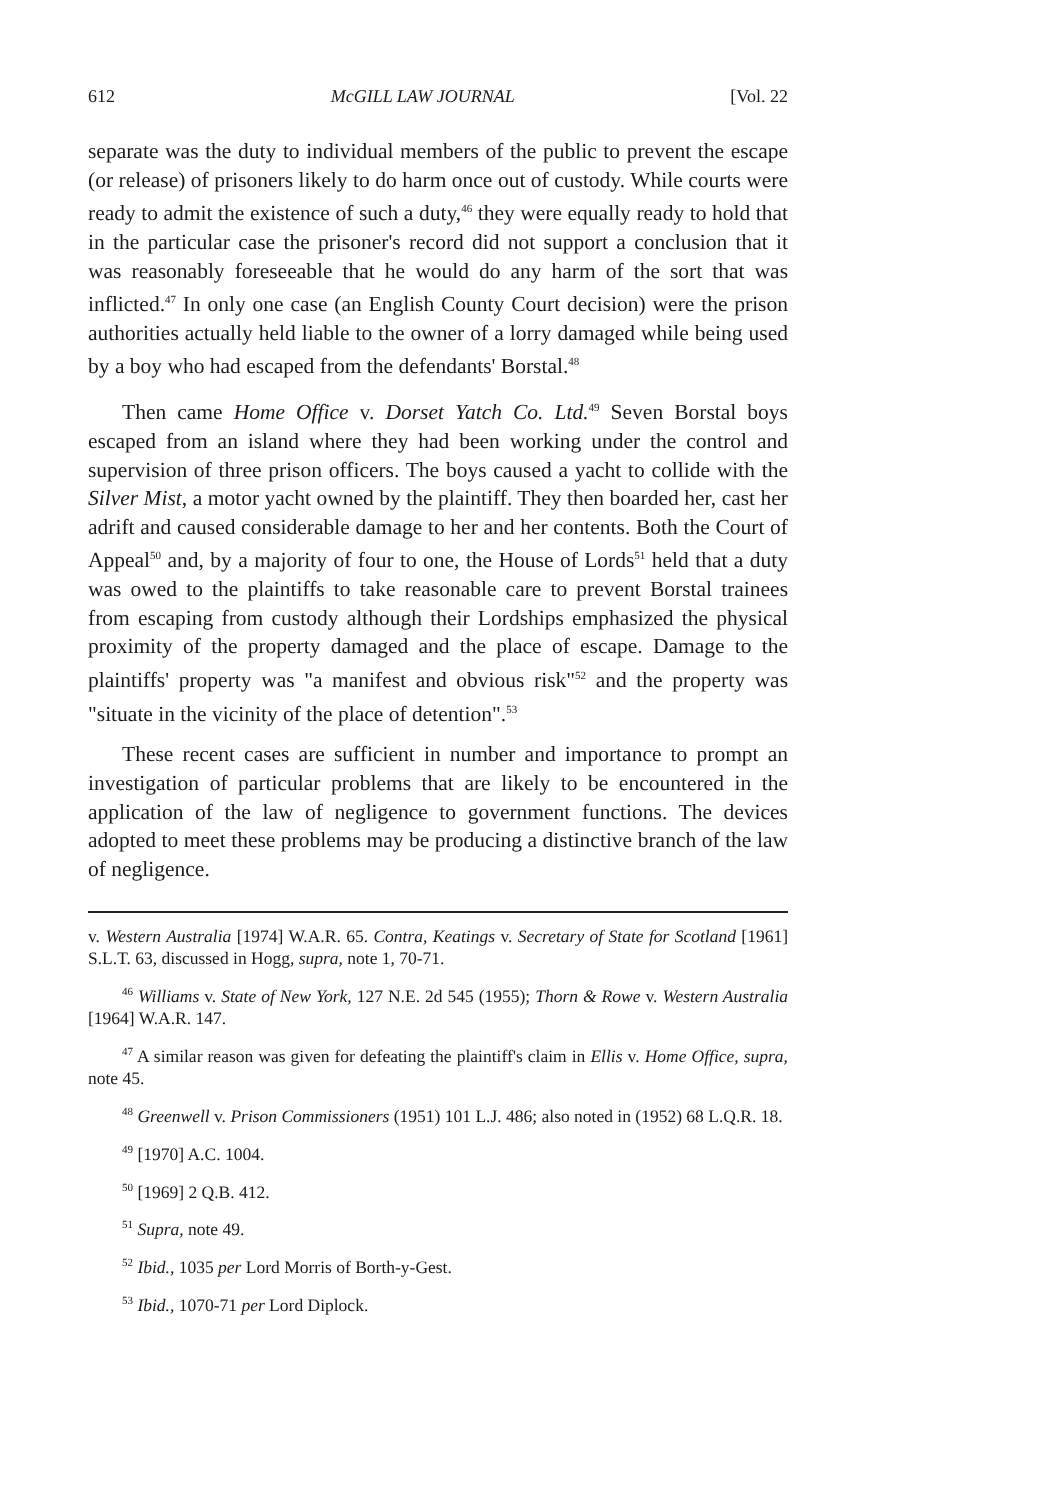612 McGILL LAW JOURNAL [Vol. 22
separate was the duty to individual members of the public to prevent the escape (or release) of prisoners likely to do harm once out of custody. While courts were ready to admit the existence of such a duty,<sup>46</sup> they were equally ready to hold that in the particular case the prisoner's record did not support a conclusion that it was reasonably foreseeable that he would do any harm of the sort that was inflicted.<sup>47</sup> In only one case (an English County Court decision) were the prison authorities actually held liable to the owner of a lorry damaged while being used by a boy who had escaped from the defendants' Borstal.<sup>48</sup>
Then came Home Office v. Dorset Yatch Co. Ltd.<sup>49</sup> Seven Borstal boys escaped from an island where they had been working under the control and supervision of three prison officers. The boys caused a yacht to collide with the Silver Mist, a motor yacht owned by the plaintiff. They then boarded her, cast her adrift and caused considerable damage to her and her contents. Both the Court of Appeal<sup>50</sup> and, by a majority of four to one, the House of Lords<sup>51</sup> held that a duty was owed to the plaintiffs to take reasonable care to prevent Borstal trainees from escaping from custody although their Lordships emphasized the physical proximity of the property damaged and the place of escape. Damage to the plaintiffs' property was "a manifest and obvious risk"<sup>52</sup> and the property was "situate in the vicinity of the place of detention".<sup>53</sup>
These recent cases are sufficient in number and importance to prompt an investigation of particular problems that are likely to be encountered in the application of the law of negligence to government functions. The devices adopted to meet these problems may be producing a distinctive branch of the law of negligence.
v. Western Australia [1974] W.A.R. 65. Contra, Keatings v. Secretary of State for Scotland [1961] S.L.T. 63, discussed in Hogg, supra, note 1, 70-71.
<sup>46</sup> Williams v. State of New York, 127 N.E. 2d 545 (1955); Thorn & Rowe v. Western Australia [1964] W.A.R. 147.
<sup>47</sup> A similar reason was given for defeating the plaintiff's claim in Ellis v. Home Office, supra, note 45.
<sup>48</sup> Greenwell v. Prison Commissioners (1951) 101 L.J. 486; also noted in (1952) 68 L.Q.R. 18.
<sup>49</sup> [1970] A.C. 1004.
<sup>50</sup> [1969] 2 Q.B. 412.
<sup>51</sup> Supra, note 49.
<sup>52</sup> Ibid., 1035 per Lord Morris of Borth-y-Gest.
<sup>53</sup> Ibid., 1070-71 per Lord Diplock.